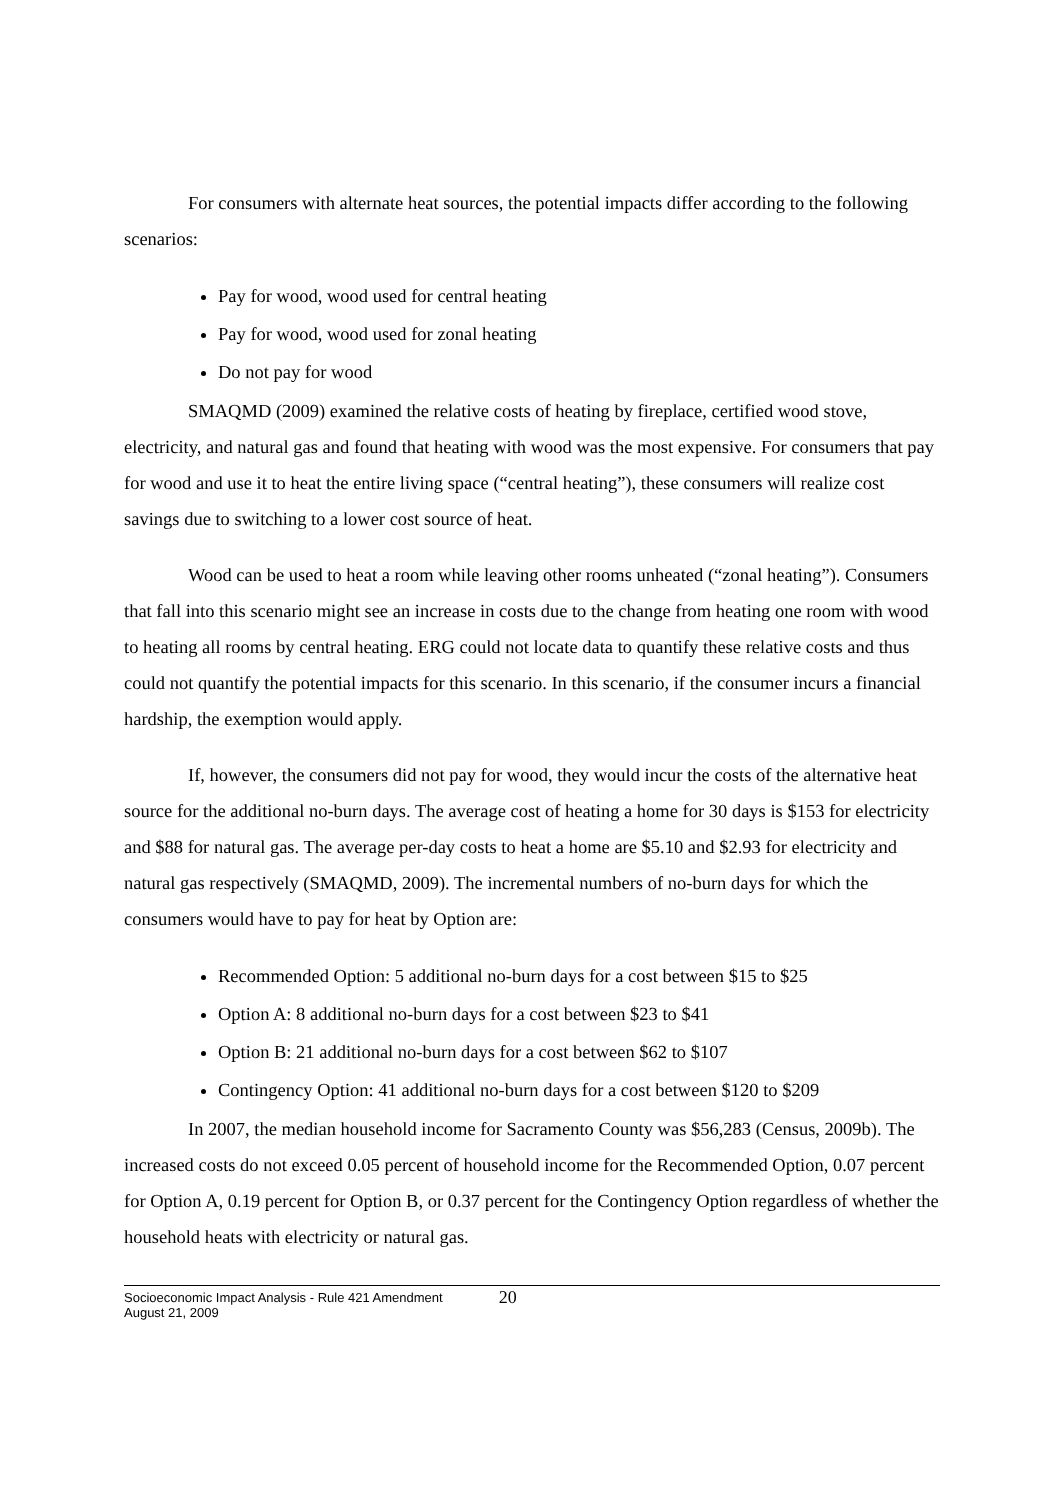For consumers with alternate heat sources, the potential impacts differ according to the following scenarios:
Pay for wood, wood used for central heating
Pay for wood, wood used for zonal heating
Do not pay for wood
SMAQMD (2009) examined the relative costs of heating by fireplace, certified wood stove, electricity, and natural gas and found that heating with wood was the most expensive. For consumers that pay for wood and use it to heat the entire living space (“central heating”), these consumers will realize cost savings due to switching to a lower cost source of heat.
Wood can be used to heat a room while leaving other rooms unheated (“zonal heating”). Consumers that fall into this scenario might see an increase in costs due to the change from heating one room with wood to heating all rooms by central heating. ERG could not locate data to quantify these relative costs and thus could not quantify the potential impacts for this scenario. In this scenario, if the consumer incurs a financial hardship, the exemption would apply.
If, however, the consumers did not pay for wood, they would incur the costs of the alternative heat source for the additional no-burn days. The average cost of heating a home for 30 days is $153 for electricity and $88 for natural gas. The average per-day costs to heat a home are $5.10 and $2.93 for electricity and natural gas respectively (SMAQMD, 2009). The incremental numbers of no-burn days for which the consumers would have to pay for heat by Option are:
Recommended Option: 5 additional no-burn days for a cost between $15 to $25
Option A: 8 additional no-burn days for a cost between $23 to $41
Option B: 21 additional no-burn days for a cost between $62 to $107
Contingency Option: 41 additional no-burn days for a cost between $120 to $209
In 2007, the median household income for Sacramento County was $56,283 (Census, 2009b). The increased costs do not exceed 0.05 percent of household income for the Recommended Option, 0.07 percent for Option A, 0.19 percent for Option B, or 0.37 percent for the Contingency Option regardless of whether the household heats with electricity or natural gas.
Socioeconomic Impact Analysis - Rule 421 Amendment
August 21, 2009
20